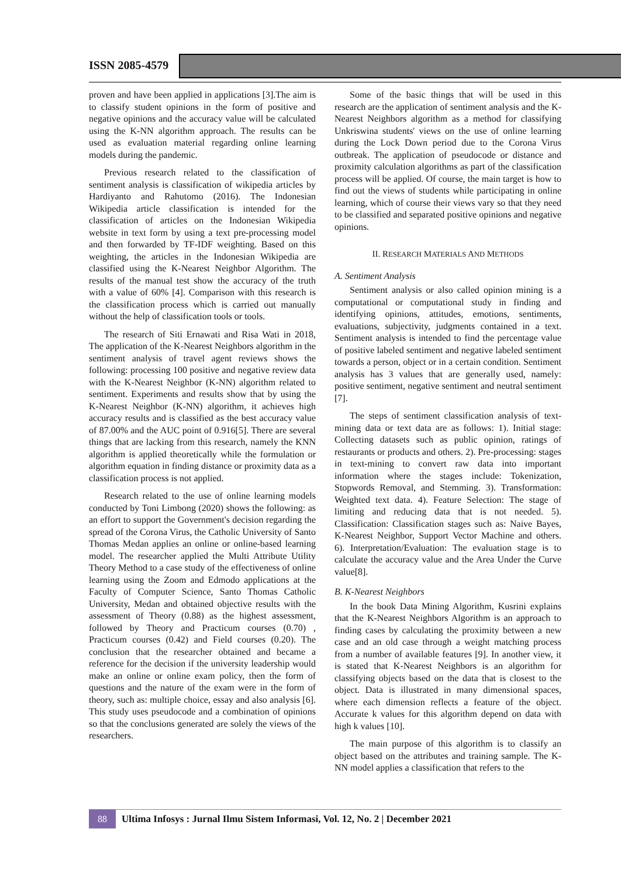ISSN 2085-4579
proven and have been applied in applications [3].The aim is to classify student opinions in the form of positive and negative opinions and the accuracy value will be calculated using the K-NN algorithm approach. The results can be used as evaluation material regarding online learning models during the pandemic.
Previous research related to the classification of sentiment analysis is classification of wikipedia articles by Hardiyanto and Rahutomo (2016). The Indonesian Wikipedia article classification is intended for the classification of articles on the Indonesian Wikipedia website in text form by using a text pre-processing model and then forwarded by TF-IDF weighting. Based on this weighting, the articles in the Indonesian Wikipedia are classified using the K-Nearest Neighbor Algorithm. The results of the manual test show the accuracy of the truth with a value of 60% [4]. Comparison with this research is the classification process which is carried out manually without the help of classification tools or tools.
The research of Siti Ernawati and Risa Wati in 2018, The application of the K-Nearest Neighbors algorithm in the sentiment analysis of travel agent reviews shows the following: processing 100 positive and negative review data with the K-Nearest Neighbor (K-NN) algorithm related to sentiment. Experiments and results show that by using the K-Nearest Neighbor (K-NN) algorithm, it achieves high accuracy results and is classified as the best accuracy value of 87.00% and the AUC point of 0.916[5]. There are several things that are lacking from this research, namely the KNN algorithm is applied theoretically while the formulation or algorithm equation in finding distance or proximity data as a classification process is not applied.
Research related to the use of online learning models conducted by Toni Limbong (2020) shows the following: as an effort to support the Government's decision regarding the spread of the Corona Virus, the Catholic University of Santo Thomas Medan applies an online or online-based learning model. The researcher applied the Multi Attribute Utility Theory Method to a case study of the effectiveness of online learning using the Zoom and Edmodo applications at the Faculty of Computer Science, Santo Thomas Catholic University, Medan and obtained objective results with the assessment of Theory (0.88) as the highest assessment, followed by Theory and Practicum courses (0.70) , Practicum courses (0.42) and Field courses (0.20). The conclusion that the researcher obtained and became a reference for the decision if the university leadership would make an online or online exam policy, then the form of questions and the nature of the exam were in the form of theory, such as: multiple choice, essay and also analysis [6]. This study uses pseudocode and a combination of opinions so that the conclusions generated are solely the views of the researchers.
Some of the basic things that will be used in this research are the application of sentiment analysis and the K-Nearest Neighbors algorithm as a method for classifying Unkriswina students' views on the use of online learning during the Lock Down period due to the Corona Virus outbreak. The application of pseudocode or distance and proximity calculation algorithms as part of the classification process will be applied. Of course, the main target is how to find out the views of students while participating in online learning, which of course their views vary so that they need to be classified and separated positive opinions and negative opinions.
II. RESEARCH MATERIALS AND METHODS
A. Sentiment Analysis
Sentiment analysis or also called opinion mining is a computational or computational study in finding and identifying opinions, attitudes, emotions, sentiments, evaluations, subjectivity, judgments contained in a text. Sentiment analysis is intended to find the percentage value of positive labeled sentiment and negative labeled sentiment towards a person, object or in a certain condition. Sentiment analysis has 3 values that are generally used, namely: positive sentiment, negative sentiment and neutral sentiment [7].
The steps of sentiment classification analysis of text-mining data or text data are as follows: 1). Initial stage: Collecting datasets such as public opinion, ratings of restaurants or products and others. 2). Pre-processing: stages in text-mining to convert raw data into important information where the stages include: Tokenization, Stopwords Removal, and Stemming. 3). Transformation: Weighted text data. 4). Feature Selection: The stage of limiting and reducing data that is not needed. 5). Classification: Classification stages such as: Naive Bayes, K-Nearest Neighbor, Support Vector Machine and others. 6). Interpretation/Evaluation: The evaluation stage is to calculate the accuracy value and the Area Under the Curve value[8].
B. K-Nearest Neighbors
In the book Data Mining Algorithm, Kusrini explains that the K-Nearest Neighbors Algorithm is an approach to finding cases by calculating the proximity between a new case and an old case through a weight matching process from a number of available features [9]. In another view, it is stated that K-Nearest Neighbors is an algorithm for classifying objects based on the data that is closest to the object. Data is illustrated in many dimensional spaces, where each dimension reflects a feature of the object. Accurate k values for this algorithm depend on data with high k values [10].
The main purpose of this algorithm is to classify an object based on the attributes and training sample. The K-NN model applies a classification that refers to the
88
Ultima Infosys : Jurnal Ilmu Sistem Informasi, Vol. 12, No. 2 | December 2021